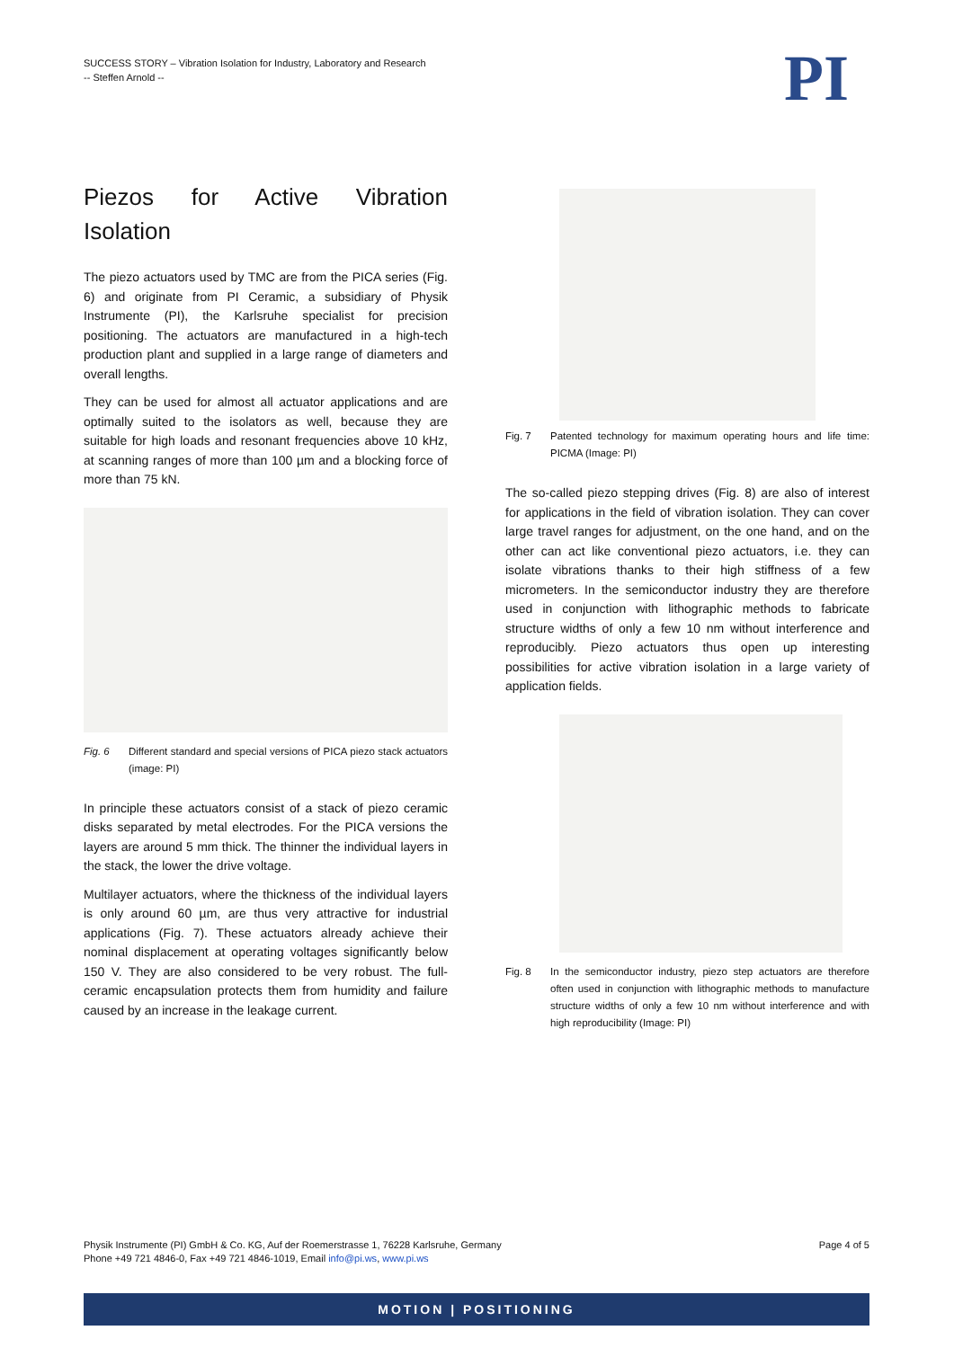SUCCESS STORY – Vibration Isolation for Industry, Laboratory and Research
-- Steffen Arnold --
PI
Piezos for Active Vibration Isolation
The piezo actuators used by TMC are from the PICA series (Fig. 6) and originate from PI Ceramic, a subsidiary of Physik Instrumente (PI), the Karlsruhe specialist for precision positioning. The actuators are manufactured in a high-tech production plant and supplied in a large range of diameters and overall lengths.
They can be used for almost all actuator applications and are optimally suited to the isolators as well, because they are suitable for high loads and resonant frequencies above 10 kHz, at scanning ranges of more than 100 µm and a blocking force of more than 75 kN.
Fig. 6 Different standard and special versions of PICA piezo stack actuators (image: PI)
In principle these actuators consist of a stack of piezo ceramic disks separated by metal electrodes. For the PICA versions the layers are around 5 mm thick. The thinner the individual layers in the stack, the lower the drive voltage.
Multilayer actuators, where the thickness of the individual layers is only around 60 µm, are thus very attractive for industrial applications (Fig. 7). These actuators already achieve their nominal displacement at operating voltages significantly below 150 V. They are also considered to be very robust. The full-ceramic encapsulation protects them from humidity and failure caused by an increase in the leakage current.
Fig. 7 Patented technology for maximum operating hours and life time: PICMA (Image: PI)
The so-called piezo stepping drives (Fig. 8) are also of interest for applications in the field of vibration isolation. They can cover large travel ranges for adjustment, on the one hand, and on the other can act like conventional piezo actuators, i.e. they can isolate vibrations thanks to their high stiffness of a few micrometers. In the semiconductor industry they are therefore used in conjunction with lithographic methods to fabricate structure widths of only a few 10 nm without interference and reproducibly. Piezo actuators thus open up interesting possibilities for active vibration isolation in a large variety of application fields.
Fig. 8 In the semiconductor industry, piezo step actuators are therefore often used in conjunction with lithographic methods to manufacture structure widths of only a few 10 nm without interference and with high reproducibility (Image: PI)
Physik Instrumente (PI) GmbH & Co. KG, Auf der Roemerstrasse 1, 76228 Karlsruhe, Germany
Phone +49 721 4846-0, Fax +49 721 4846-1019, Email info@pi.ws, www.pi.ws
Page 4 of 5
MOTION | POSITIONING